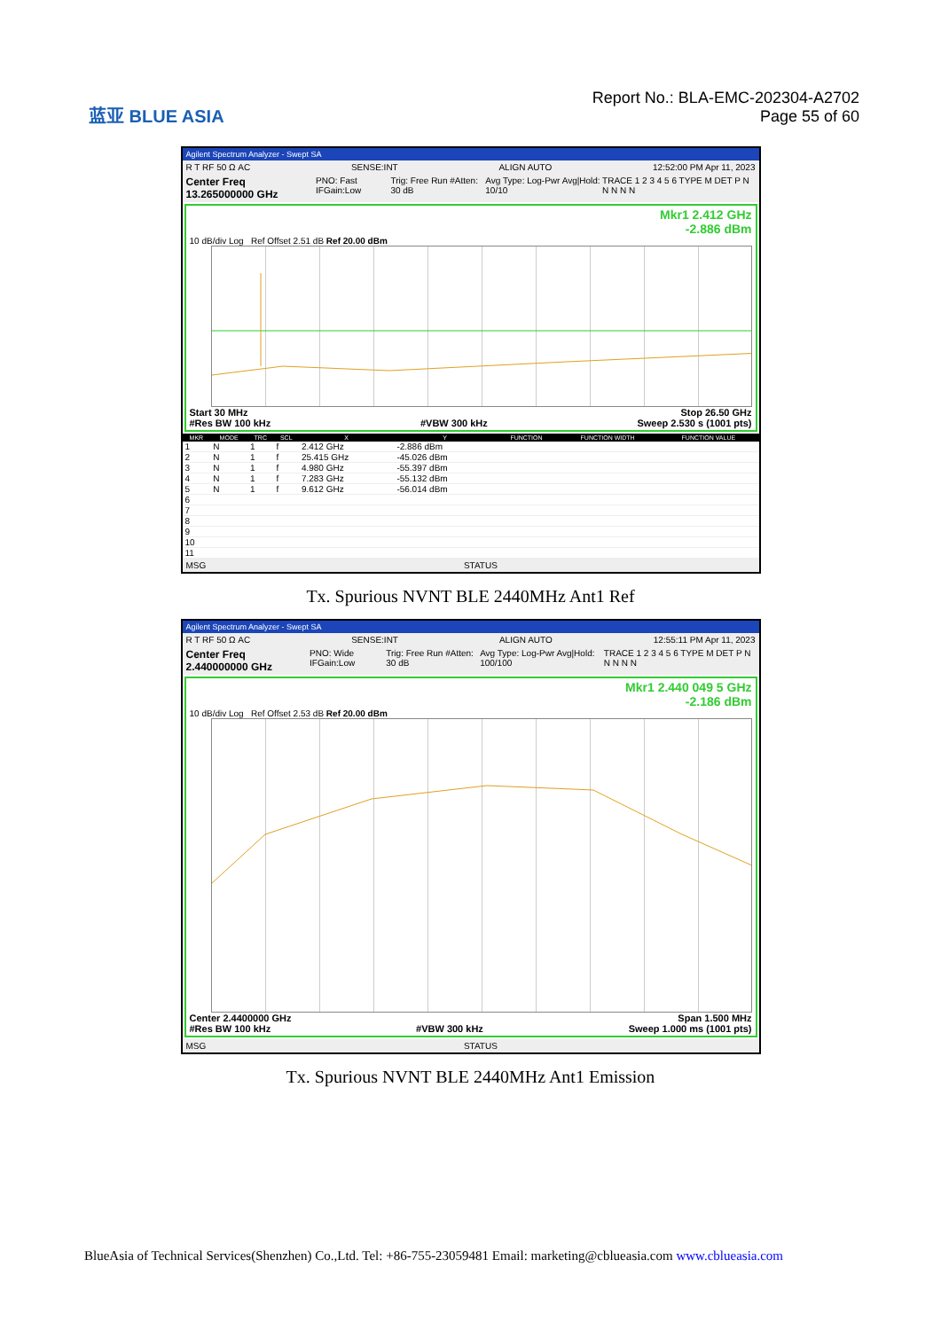蓝亚 BLUE ASIA
Report No.: BLA-EMC-202304-A2702
Page 55 of 60
Agilent Spectrum Analyzer - Swept SA
R T RF 50 Ω AC SENSE:INT ALIGN AUTO 12:52:00 PM Apr 11, 2023
Center Freq 13.265000000 GHz PNO: Fast IFGain:Low Trig: Free Run #Atten: 30 dB Avg Type: Log-Pwr Avg|Hold: 10/10 TRACE 1 2 3 4 5 6 TYPE M DET P N N N N N
Mkr1 2.412 GHz
-2.886 dBm
10 dB/div Log Ref Offset 2.51 dB Ref 20.00 dBm
Start 30 MHz Stop 26.50 GHz
#Res BW 100 kHz #VBW 300 kHz Sweep 2.530 s (1001 pts)
| MKR | MODE | TRC | SCL | X | Y | FUNCTION | FUNCTION WIDTH | FUNCTION VALUE |
| --- | --- | --- | --- | --- | --- | --- | --- | --- |
| 1 | N | 1 | f | 2.412 GHz | -2.886 dBm | | | |
| 2 | N | 1 | f | 25.415 GHz | -45.026 dBm | | | |
| 3 | N | 1 | f | 4.980 GHz | -55.397 dBm | | | |
| 4 | N | 1 | f | 7.283 GHz | -55.132 dBm | | | |
| 5 | N | 1 | f | 9.612 GHz | -56.014 dBm | | | |
| 6 | | | | | | | | |
| 7 | | | | | | | | |
| 8 | | | | | | | | |
| 9 | | | | | | | | |
| 10 | | | | | | | | |
| 11 | | | | | | | | |
MSG STATUS
Tx. Spurious NVNT BLE 2440MHz Ant1 Ref
Agilent Spectrum Analyzer - Swept SA
R T RF 50 Ω AC SENSE:INT ALIGN AUTO 12:55:11 PM Apr 11, 2023
Center Freq 2.440000000 GHz PNO: Wide IFGain:Low Trig: Free Run #Atten: 30 dB Avg Type: Log-Pwr Avg|Hold: 100/100 TRACE 1 2 3 4 5 6 TYPE M DET P N N N N N
Mkr1 2.440 049 5 GHz
-2.186 dBm
10 dB/div Log Ref Offset 2.53 dB Ref 20.00 dBm
Center 2.4400000 GHz Span 1.500 MHz
#Res BW 100 kHz #VBW 300 kHz Sweep 1.000 ms (1001 pts)
MSG STATUS
Tx. Spurious NVNT BLE 2440MHz Ant1 Emission
BlueAsia of Technical Services(Shenzhen) Co.,Ltd. Tel: +86-755-23059481 Email: marketing@cblueasia.com www.cblueasia.com